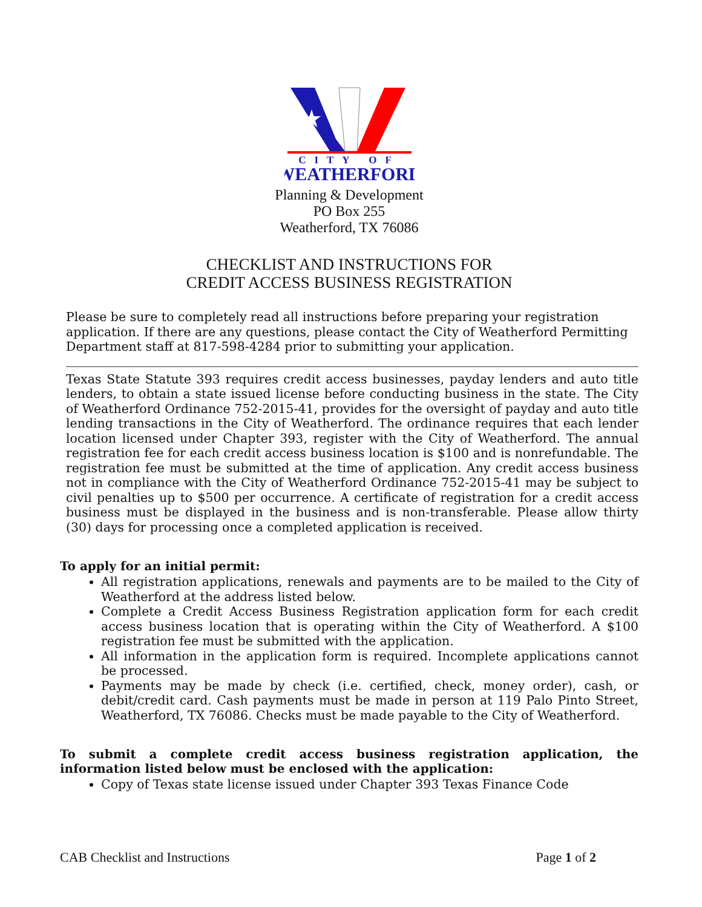★
CITY OF
WEATHERFORD
Planning & Development
PO Box 255
Weatherford, TX 76086
CHECKLIST AND INSTRUCTIONS FOR
CREDIT ACCESS BUSINESS REGISTRATION
Please be sure to completely read all instructions before preparing your registration application. If there are any questions, please contact the City of Weatherford Permitting Department staff at 817-598-4284 prior to submitting your application.
Texas State Statute 393 requires credit access businesses, payday lenders and auto title lenders, to obtain a state issued license before conducting business in the state. The City of Weatherford Ordinance 752-2015-41, provides for the oversight of payday and auto title lending transactions in the City of Weatherford. The ordinance requires that each lender location licensed under Chapter 393, register with the City of Weatherford. The annual registration fee for each credit access business location is $100 and is nonrefundable. The registration fee must be submitted at the time of application. Any credit access business not in compliance with the City of Weatherford Ordinance 752-2015-41 may be subject to civil penalties up to $500 per occurrence. A certificate of registration for a credit access business must be displayed in the business and is non-transferable. Please allow thirty (30) days for processing once a completed application is received.
To apply for an initial permit:
All registration applications, renewals and payments are to be mailed to the City of Weatherford at the address listed below.
Complete a Credit Access Business Registration application form for each credit access business location that is operating within the City of Weatherford. A $100 registration fee must be submitted with the application.
All information in the application form is required. Incomplete applications cannot be processed.
Payments may be made by check (i.e. certified, check, money order), cash, or debit/credit card. Cash payments must be made in person at 119 Palo Pinto Street, Weatherford, TX 76086. Checks must be made payable to the City of Weatherford.
To submit a complete credit access business registration application, the information listed below must be enclosed with the application:
Copy of Texas state license issued under Chapter 393 Texas Finance Code
CAB Checklist and Instructions Page 1 of 2